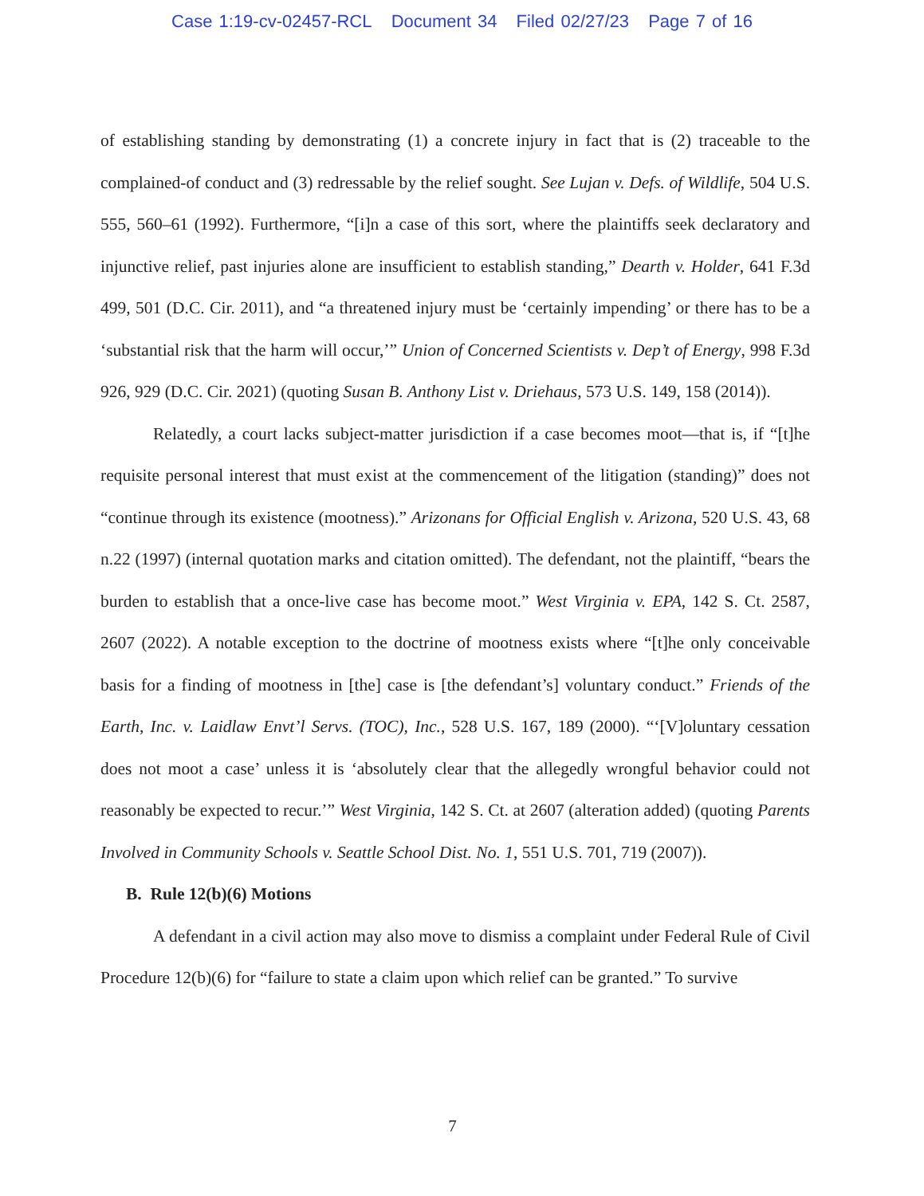Case 1:19-cv-02457-RCL Document 34 Filed 02/27/23 Page 7 of 16
of establishing standing by demonstrating (1) a concrete injury in fact that is (2) traceable to the complained-of conduct and (3) redressable by the relief sought. See Lujan v. Defs. of Wildlife, 504 U.S. 555, 560–61 (1992). Furthermore, “[i]n a case of this sort, where the plaintiffs seek declaratory and injunctive relief, past injuries alone are insufficient to establish standing,” Dearth v. Holder, 641 F.3d 499, 501 (D.C. Cir. 2011), and “a threatened injury must be ‘certainly impending’ or there has to be a ‘substantial risk that the harm will occur,’” Union of Concerned Scientists v. Dep’t of Energy, 998 F.3d 926, 929 (D.C. Cir. 2021) (quoting Susan B. Anthony List v. Driehaus, 573 U.S. 149, 158 (2014)).
Relatedly, a court lacks subject-matter jurisdiction if a case becomes moot—that is, if “[t]he requisite personal interest that must exist at the commencement of the litigation (standing)” does not “continue through its existence (mootness).” Arizonans for Official English v. Arizona, 520 U.S. 43, 68 n.22 (1997) (internal quotation marks and citation omitted). The defendant, not the plaintiff, “bears the burden to establish that a once-live case has become moot.” West Virginia v. EPA, 142 S. Ct. 2587, 2607 (2022). A notable exception to the doctrine of mootness exists where “[t]he only conceivable basis for a finding of mootness in [the] case is [the defendant’s] voluntary conduct.” Friends of the Earth, Inc. v. Laidlaw Envt’l Servs. (TOC), Inc., 528 U.S. 167, 189 (2000). “‘[V]oluntary cessation does not moot a case’ unless it is ‘absolutely clear that the allegedly wrongful behavior could not reasonably be expected to recur.’” West Virginia, 142 S. Ct. at 2607 (alteration added) (quoting Parents Involved in Community Schools v. Seattle School Dist. No. 1, 551 U.S. 701, 719 (2007)).
B. Rule 12(b)(6) Motions
A defendant in a civil action may also move to dismiss a complaint under Federal Rule of Civil Procedure 12(b)(6) for “failure to state a claim upon which relief can be granted.” To survive
7